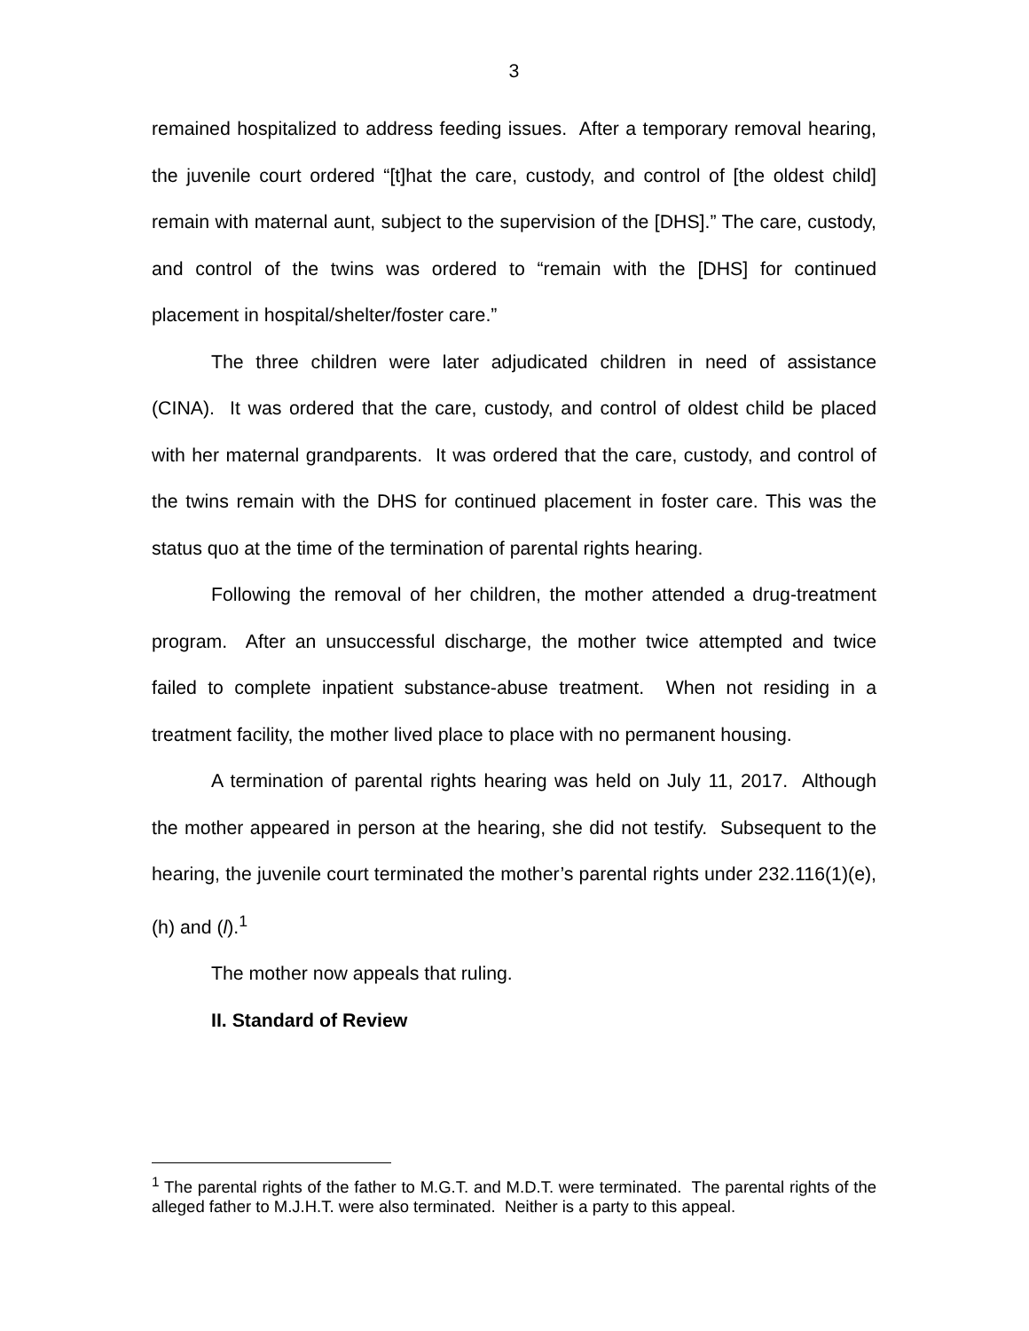3
remained hospitalized to address feeding issues. After a temporary removal hearing, the juvenile court ordered “[t]hat the care, custody, and control of [the oldest child] remain with maternal aunt, subject to the supervision of the [DHS].” The care, custody, and control of the twins was ordered to “remain with the [DHS] for continued placement in hospital/shelter/foster care.”
The three children were later adjudicated children in need of assistance (CINA). It was ordered that the care, custody, and control of oldest child be placed with her maternal grandparents. It was ordered that the care, custody, and control of the twins remain with the DHS for continued placement in foster care. This was the status quo at the time of the termination of parental rights hearing.
Following the removal of her children, the mother attended a drug-treatment program. After an unsuccessful discharge, the mother twice attempted and twice failed to complete inpatient substance-abuse treatment. When not residing in a treatment facility, the mother lived place to place with no permanent housing.
A termination of parental rights hearing was held on July 11, 2017. Although the mother appeared in person at the hearing, she did not testify. Subsequent to the hearing, the juvenile court terminated the mother’s parental rights under 232.116(1)(e), (h) and (l).<sup>1</sup>
The mother now appeals that ruling.
II. Standard of Review
<sup>1</sup> The parental rights of the father to M.G.T. and M.D.T. were terminated. The parental rights of the alleged father to M.J.H.T. were also terminated. Neither is a party to this appeal.